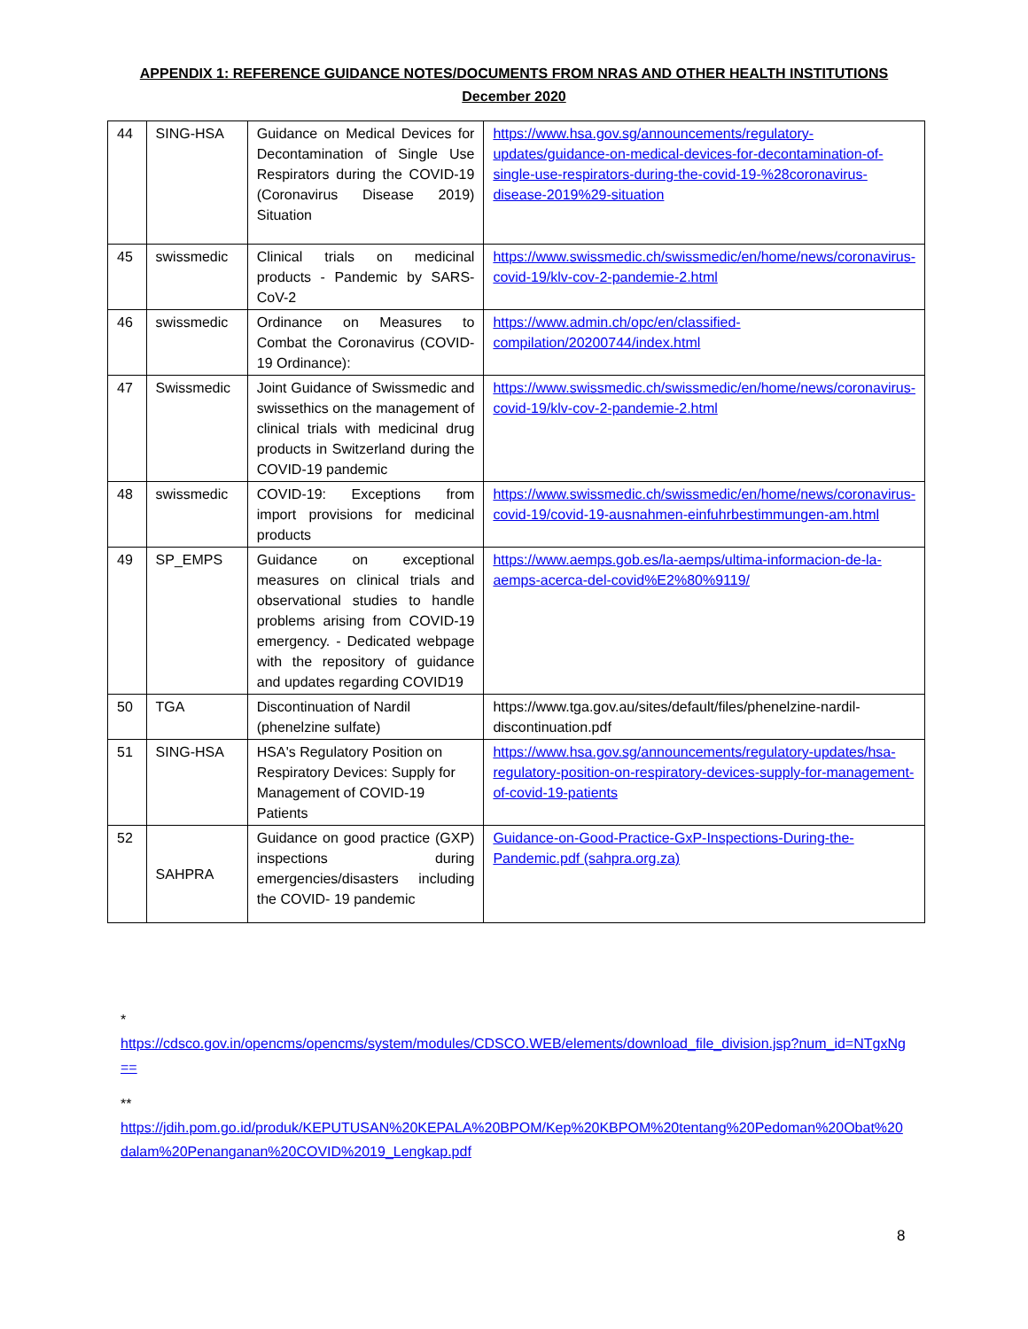APPENDIX 1: REFERENCE GUIDANCE NOTES/DOCUMENTS FROM NRAS AND OTHER HEALTH INSTITUTIONS
December 2020
| 44 | SING-HSA | Guidance on Medical Devices for Decontamination of Single Use Respirators during the COVID-19 (Coronavirus Disease 2019) Situation | https://www.hsa.gov.sg/announcements/regulatory-updates/guidance-on-medical-devices-for-decontamination-of-single-use-respirators-during-the-covid-19-%28coronavirus-disease-2019%29-situation |
| 45 | swissmedic | Clinical trials on medicinal products - Pandemic by SARS-CoV-2 | https://www.swissmedic.ch/swissmedic/en/home/news/coronavirus-covid-19/klv-cov-2-pandemie-2.html |
| 46 | swissmedic | Ordinance on Measures to Combat the Coronavirus (COVID-19 Ordinance): | https://www.admin.ch/opc/en/classified-compilation/20200744/index.html |
| 47 | Swissmedic | Joint Guidance of Swissmedic and swissethics on the management of clinical trials with medicinal drug products in Switzerland during the COVID-19 pandemic | https://www.swissmedic.ch/swissmedic/en/home/news/coronavirus-covid-19/klv-cov-2-pandemie-2.html |
| 48 | swissmedic | COVID-19: Exceptions from import provisions for medicinal products | https://www.swissmedic.ch/swissmedic/en/home/news/coronavirus-covid-19/covid-19-ausnahmen-einfuhrbestimmungen-am.html |
| 49 | SP_EMPS | Guidance on exceptional measures on clinical trials and observational studies to handle problems arising from COVID-19 emergency. - Dedicated webpage with the repository of guidance and updates regarding COVID19 | https://www.aemps.gob.es/la-aemps/ultima-informacion-de-la-aemps-acerca-del-covid%E2%80%9119/ |
| 50 | TGA | Discontinuation of Nardil (phenelzine sulfate) | https://www.tga.gov.au/sites/default/files/phenelzine-nardil-discontinuation.pdf |
| 51 | SING-HSA | HSA's Regulatory Position on Respiratory Devices: Supply for Management of COVID-19 Patients | https://www.hsa.gov.sg/announcements/regulatory-updates/hsa-regulatory-position-on-respiratory-devices-supply-for-management-of-covid-19-patients |
| 52 | SAHPRA | Guidance on good practice (GXP) inspections during emergencies/disasters including the COVID- 19 pandemic | Guidance-on-Good-Practice-GxP-Inspections-During-the-Pandemic.pdf (sahpra.org.za) |
*
https://cdsco.gov.in/opencms/opencms/system/modules/CDSCO.WEB/elements/download_file_division.jsp?num_id=NTgxNg==
**
https://jdih.pom.go.id/produk/KEPUTUSAN%20KEPALA%20BPOM/Kep%20KBPOM%20tentang%20Pedoman%20Obat%20dalam%20Penanganan%20COVID%2019_Lengkap.pdf
8